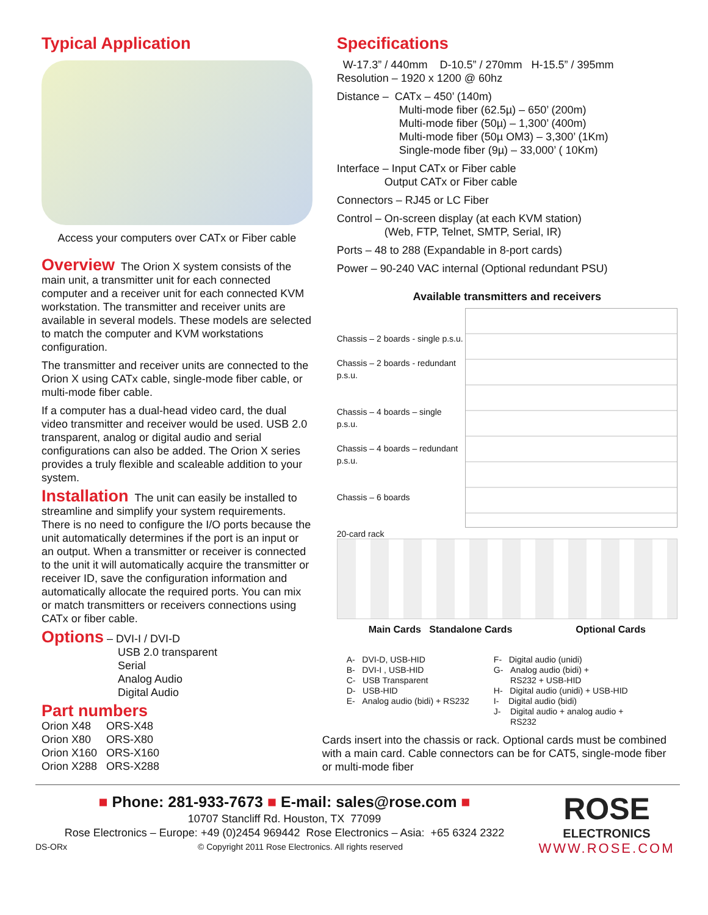Typical Application
Access your computers over CATx or Fiber cable
Overview
The Orion X system consists of the main unit, a transmitter unit for each connected computer and a receiver unit for each connected KVM workstation. The transmitter and receiver units are available in several models. These models are selected to match the computer and KVM workstations configuration.
The transmitter and receiver units are connected to the Orion X using CATx cable, single-mode fiber cable, or multi-mode fiber cable.
If a computer has a dual-head video card, the dual video transmitter and receiver would be used. USB 2.0 transparent, analog or digital audio and serial configurations can also be added. The Orion X series provides a truly flexible and scaleable addition to your system.
Installation
The unit can easily be installed to streamline and simplify your system requirements. There is no need to configure the I/O ports because the unit automatically determines if the port is an input or an output. When a transmitter or receiver is connected to the unit it will automatically acquire the transmitter or receiver ID, save the configuration information and automatically allocate the required ports. You can mix or match transmitters or receivers connections using CATx or fiber cable.
Options
– DVI-I / DVI-D
USB 2.0 transparent
Serial
Analog Audio
Digital Audio
Part numbers
Orion X48 ORS-X48
Orion X80 ORS-X80
Orion X160 ORS-X160
Orion X288 ORS-X288
Specifications
W-17.3” / 440mm D-10.5” / 270mm H-15.5” / 395mm
Resolution – 1920 x 1200 @ 60hz
Distance – CATx – 450’ (140m)
Multi-mode fiber (62.5µ) – 650’ (200m)
Multi-mode fiber (50µ) – 1,300’ (400m)
Multi-mode fiber (50µ OM3) – 3,300’ (1Km)
Single-mode fiber (9µ) – 33,000’ ( 10Km)
Interface – Input CATx or Fiber cable
Output CATx or Fiber cable
Connectors – RJ45 or LC Fiber
Control – On-screen display (at each KVM station)
(Web, FTP, Telnet, SMTP, Serial, IR)
Ports – 48 to 288 (Expandable in 8-port cards)
Power – 90-240 VAC internal (Optional redundant PSU)
Available transmitters and receivers
Chassis – 2 boards - single p.s.u.
Chassis – 2 boards - redundant p.s.u.
Chassis – 4 boards – single p.s.u.
Chassis – 4 boards – redundant p.s.u.
Chassis – 6 boards
20-card rack
Main Cards Standalone Cards Optional Cards
A- DVI-D, USB-HID
B- DVI-I , USB-HID
C- USB Transparent
D- USB-HID
E- Analog audio (bidi) + RS232
F- Digital audio (unidi)
G- Analog audio (bidi) +
RS232 + USB-HID
H- Digital audio (unidi) + USB-HID
I- Digital audio (bidi)
J- Digital audio + analog audio +
RS232
Cards insert into the chassis or rack. Optional cards must be combined with a main card. Cable connectors can be for CAT5, single-mode fiber or multi-mode fiber
■ Phone: 281-933-7673 ■ E-mail: sales@rose.com ■
10707 Stancliff Rd. Houston, TX 77099
Rose Electronics – Europe: +49 (0)2454 969442 Rose Electronics – Asia: +65 6324 2322
DS-ORx © Copyright 2011 Rose Electronics. All rights reserved
ROSE
ELECTRONICS
WWW.ROSE.COM